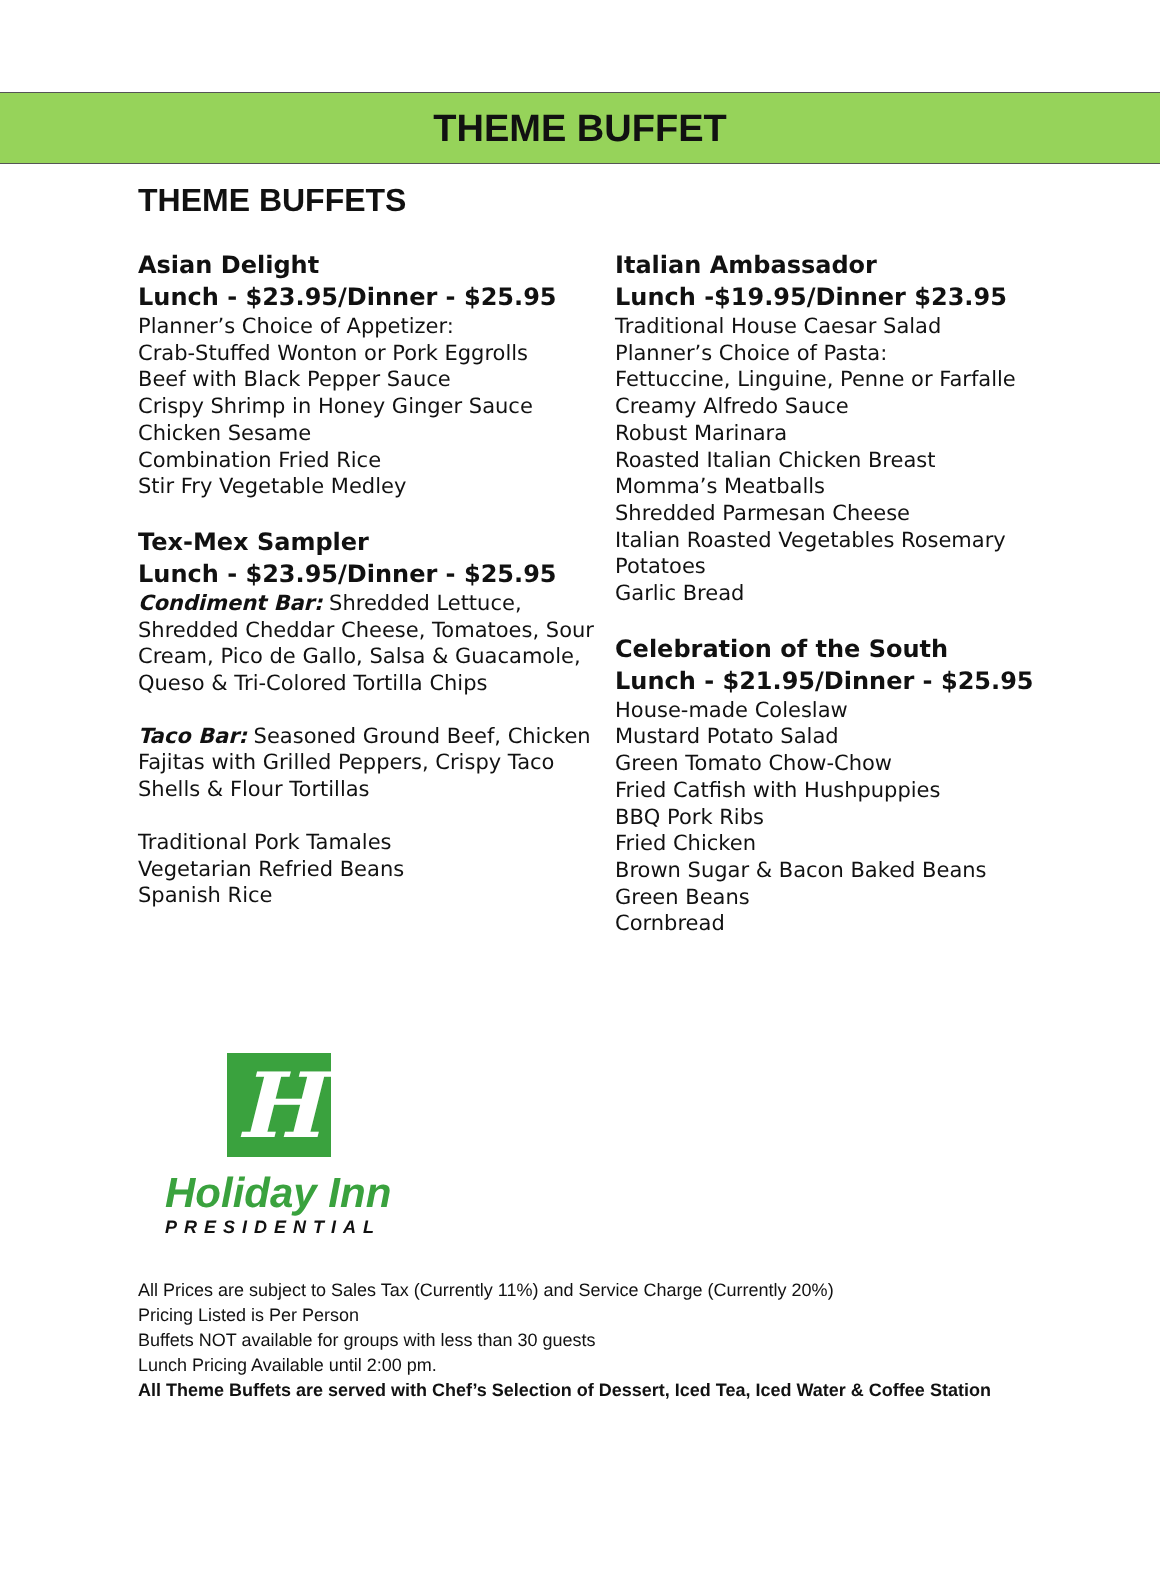THEME BUFFET
THEME BUFFETS
Asian Delight
Lunch - $23.95/Dinner - $25.95
Planner’s Choice of Appetizer:
Crab-Stuffed Wonton or Pork Eggrolls
Beef with Black Pepper Sauce
Crispy Shrimp in Honey Ginger Sauce
Chicken Sesame
Combination Fried Rice
Stir Fry Vegetable Medley
Tex-Mex Sampler
Lunch - $23.95/Dinner - $25.95
Condiment Bar: Shredded Lettuce, Shredded Cheddar Cheese, Tomatoes, Sour Cream, Pico de Gallo, Salsa & Guacamole, Queso & Tri-Colored Tortilla Chips
Taco Bar: Seasoned Ground Beef, Chicken Fajitas with Grilled Peppers, Crispy Taco Shells & Flour Tortillas
Traditional Pork Tamales
Vegetarian Refried Beans
Spanish Rice
Italian Ambassador
Lunch -$19.95/Dinner $23.95
Traditional House Caesar Salad
Planner’s Choice of Pasta:
Fettuccine, Linguine, Penne or Farfalle
Creamy Alfredo Sauce
Robust Marinara
Roasted Italian Chicken Breast
Momma’s Meatballs
Shredded Parmesan Cheese
Italian Roasted Vegetables Rosemary Potatoes
Garlic Bread
Celebration of the South
Lunch - $21.95/Dinner - $25.95
House-made Coleslaw
Mustard Potato Salad
Green Tomato Chow-Chow
Fried Catfish with Hushpuppies
BBQ Pork Ribs
Fried Chicken
Brown Sugar & Bacon Baked Beans
Green Beans
Cornbread
H
Holiday Inn
PRESIDENTIAL
All Prices are subject to Sales Tax (Currently 11%) and Service Charge (Currently 20%)
Pricing Listed is Per Person
Buffets NOT available for groups with less than 30 guests
Lunch Pricing Available until 2:00 pm.
All Theme Buffets are served with Chef’s Selection of Dessert, Iced Tea, Iced Water & Coffee Station